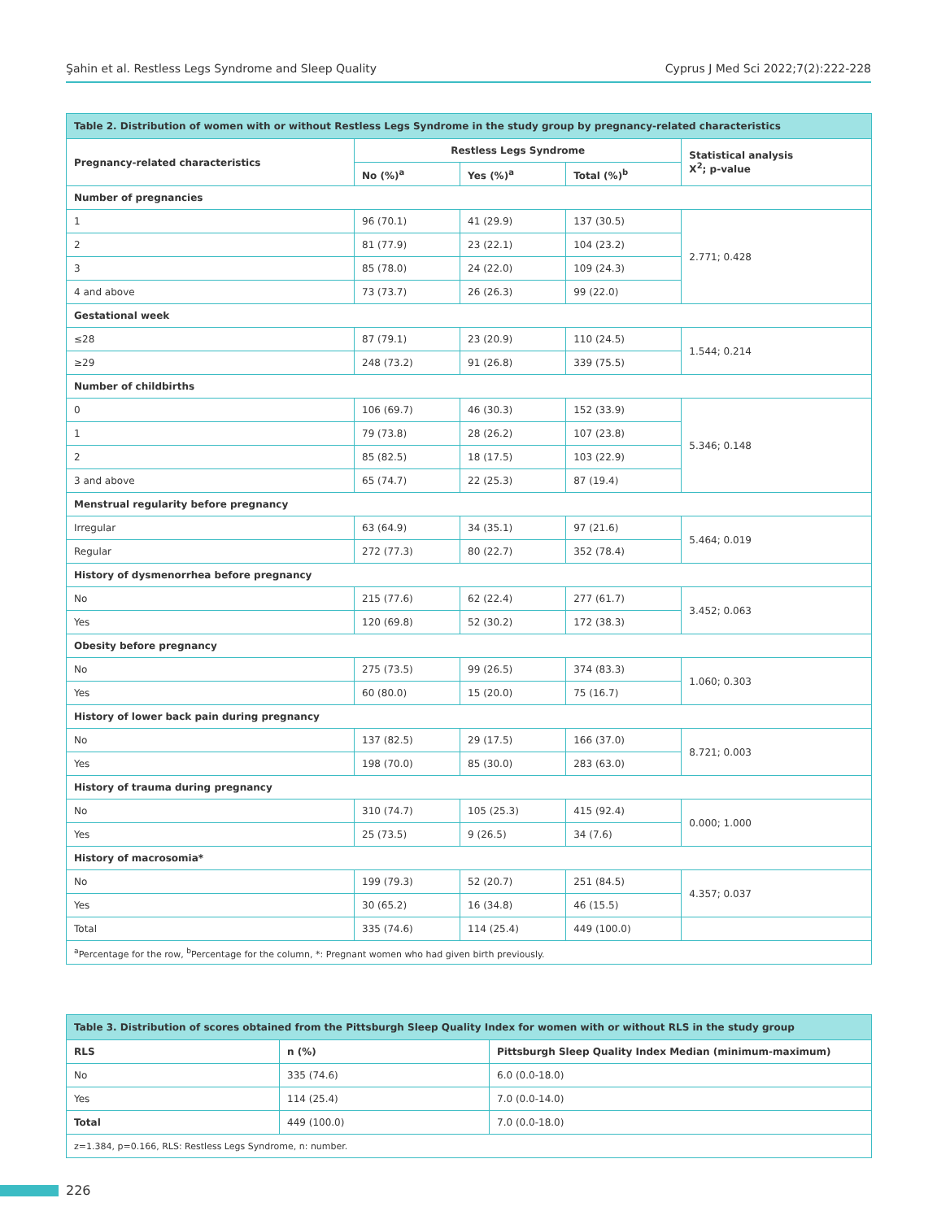Şahin et al. Restless Legs Syndrome and Sleep Quality Cyprus J Med Sci 2022;7(2):222-228
| Table 2. Distribution of women with or without Restless Legs Syndrome in the study group by pregnancy-related characteristics | | | | |
| --- | --- | --- | --- | --- |
| Pregnancy-related characteristics | Restless Legs Syndrome | | | Statistical analysis X<sup>2</sup>; p-value |
| | No (%)<sup>a</sup> | Yes (%)<sup>a</sup> | Total (%)<sup>b</sup> | |
| Number of pregnancies | | | | |
| 1 | 96 (70.1) | 41 (29.9) | 137 (30.5) | 2.771; 0.428 |
| 2 | 81 (77.9) | 23 (22.1) | 104 (23.2) | |
| 3 | 85 (78.0) | 24 (22.0) | 109 (24.3) | |
| 4 and above | 73 (73.7) | 26 (26.3) | 99 (22.0) | |
| Gestational week | | | | |
| ≤28 | 87 (79.1) | 23 (20.9) | 110 (24.5) | 1.544; 0.214 |
| ≥29 | 248 (73.2) | 91 (26.8) | 339 (75.5) | |
| Number of childbirths | | | | |
| 0 | 106 (69.7) | 46 (30.3) | 152 (33.9) | 5.346; 0.148 |
| 1 | 79 (73.8) | 28 (26.2) | 107 (23.8) | |
| 2 | 85 (82.5) | 18 (17.5) | 103 (22.9) | |
| 3 and above | 65 (74.7) | 22 (25.3) | 87 (19.4) | |
| Menstrual regularity before pregnancy | | | | |
| Irregular | 63 (64.9) | 34 (35.1) | 97 (21.6) | 5.464; 0.019 |
| Regular | 272 (77.3) | 80 (22.7) | 352 (78.4) | |
| History of dysmenorrhea before pregnancy | | | | |
| No | 215 (77.6) | 62 (22.4) | 277 (61.7) | 3.452; 0.063 |
| Yes | 120 (69.8) | 52 (30.2) | 172 (38.3) | |
| Obesity before pregnancy | | | | |
| No | 275 (73.5) | 99 (26.5) | 374 (83.3) | 1.060; 0.303 |
| Yes | 60 (80.0) | 15 (20.0) | 75 (16.7) | |
| History of lower back pain during pregnancy | | | | |
| No | 137 (82.5) | 29 (17.5) | 166 (37.0) | 8.721; 0.003 |
| Yes | 198 (70.0) | 85 (30.0) | 283 (63.0) | |
| History of trauma during pregnancy | | | | |
| No | 310 (74.7) | 105 (25.3) | 415 (92.4) | 0.000; 1.000 |
| Yes | 25 (73.5) | 9 (26.5) | 34 (7.6) | |
| History of macrosomia* | | | | |
| No | 199 (79.3) | 52 (20.7) | 251 (84.5) | 4.357; 0.037 |
| Yes | 30 (65.2) | 16 (34.8) | 46 (15.5) | |
| Total | 335 (74.6) | 114 (25.4) | 449 (100.0) | |
| <sup>a</sup> Percentage for the row, <sup>b</sup>Percentage for the column, *: Pregnant women who had given birth previously. | | | | |
| Table 3. Distribution of scores obtained from the Pittsburgh Sleep Quality Index for women with or without RLS in the study group | | |
| --- | --- | --- |
| RLS | n (%) | Pittsburgh Sleep Quality Index Median (minimum-maximum) |
| No | 335 (74.6) | 6.0 (0.0-18.0) |
| Yes | 114 (25.4) | 7.0 (0.0-14.0) |
| Total | 449 (100.0) | 7.0 (0.0-18.0) |
| z=1.384, p=0.166, RLS: Restless Legs Syndrome, n: number. | | |
226